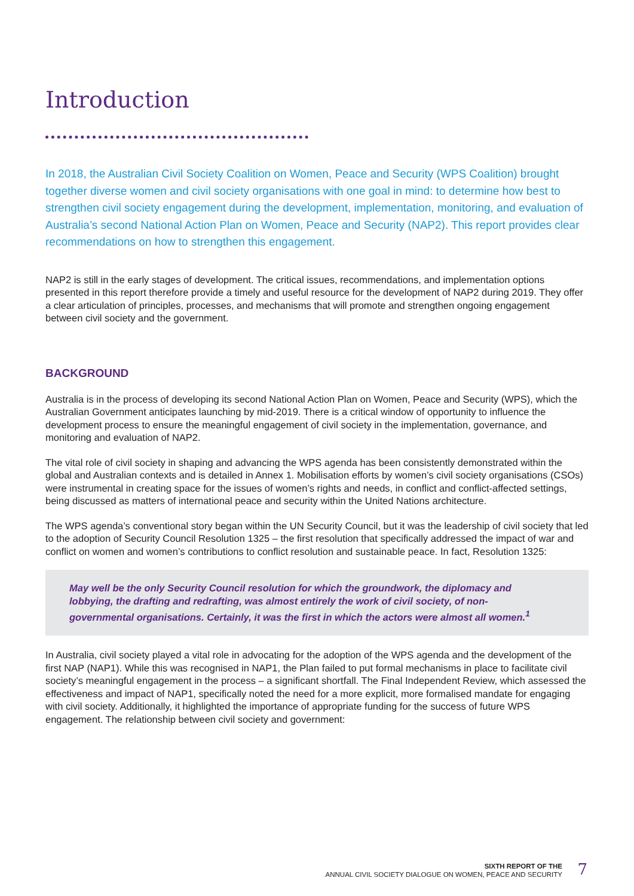Introduction
In 2018, the Australian Civil Society Coalition on Women, Peace and Security (WPS Coalition) brought together diverse women and civil society organisations with one goal in mind: to determine how best to strengthen civil society engagement during the development, implementation, monitoring, and evaluation of Australia’s second National Action Plan on Women, Peace and Security (NAP2). This report provides clear recommendations on how to strengthen this engagement.
NAP2 is still in the early stages of development. The critical issues, recommendations, and implementation options presented in this report therefore provide a timely and useful resource for the development of NAP2 during 2019. They offer a clear articulation of principles, processes, and mechanisms that will promote and strengthen ongoing engagement between civil society and the government.
BACKGROUND
Australia is in the process of developing its second National Action Plan on Women, Peace and Security (WPS), which the Australian Government anticipates launching by mid-2019. There is a critical window of opportunity to influence the development process to ensure the meaningful engagement of civil society in the implementation, governance, and monitoring and evaluation of NAP2.
The vital role of civil society in shaping and advancing the WPS agenda has been consistently demonstrated within the global and Australian contexts and is detailed in Annex 1. Mobilisation efforts by women’s civil society organisations (CSOs) were instrumental in creating space for the issues of women’s rights and needs, in conflict and conflict-affected settings, being discussed as matters of international peace and security within the United Nations architecture.
The WPS agenda’s conventional story began within the UN Security Council, but it was the leadership of civil society that led to the adoption of Security Council Resolution 1325 – the first resolution that specifically addressed the impact of war and conflict on women and women’s contributions to conflict resolution and sustainable peace. In fact, Resolution 1325:
May well be the only Security Council resolution for which the groundwork, the diplomacy and lobbying, the drafting and redrafting, was almost entirely the work of civil society, of non-governmental organisations. Certainly, it was the first in which the actors were almost all women.<sup>1</sup>
In Australia, civil society played a vital role in advocating for the adoption of the WPS agenda and the development of the first NAP (NAP1). While this was recognised in NAP1, the Plan failed to put formal mechanisms in place to facilitate civil society’s meaningful engagement in the process – a significant shortfall. The Final Independent Review, which assessed the effectiveness and impact of NAP1, specifically noted the need for a more explicit, more formalised mandate for engaging with civil society. Additionally, it highlighted the importance of appropriate funding for the success of future WPS engagement. The relationship between civil society and government:
SIXTH REPORT OF THE
ANNUAL CIVIL SOCIETY DIALOGUE ON WOMEN, PEACE AND SECURITY
7